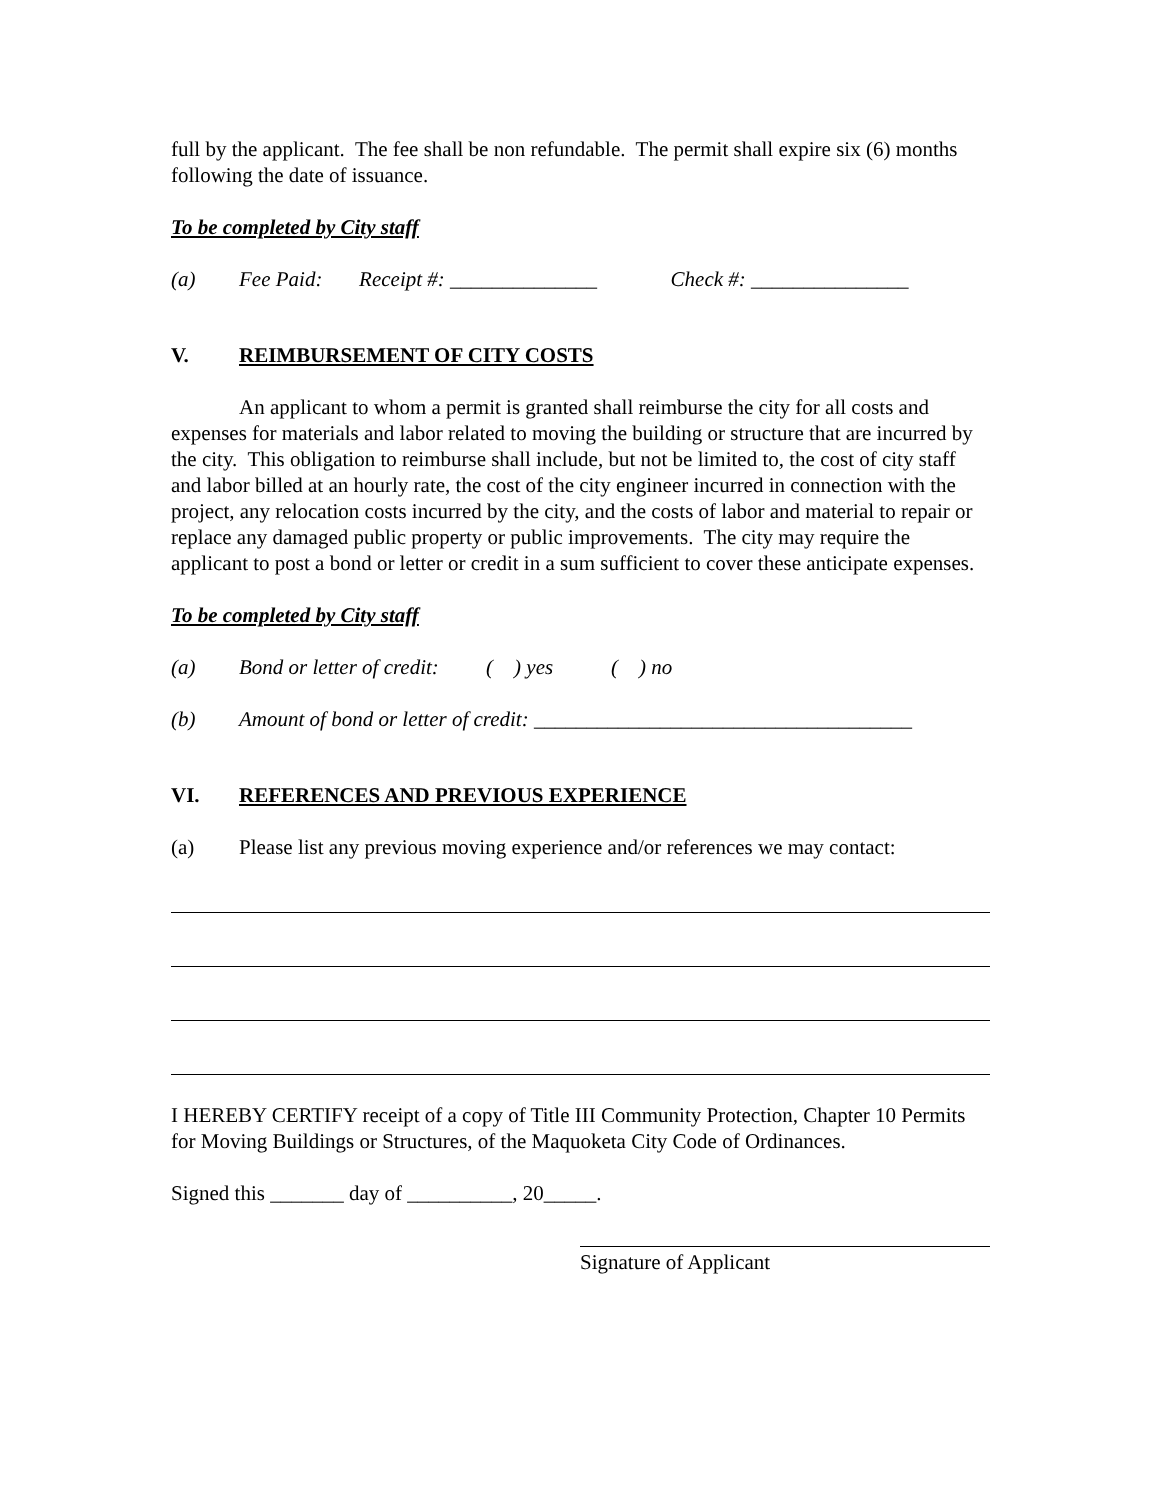full by the applicant. The fee shall be non refundable. The permit shall expire six (6) months following the date of issuance.
To be completed by City staff
(a) Fee Paid: Receipt #: ______________ Check #: _______________
V. REIMBURSEMENT OF CITY COSTS
An applicant to whom a permit is granted shall reimburse the city for all costs and expenses for materials and labor related to moving the building or structure that are incurred by the city. This obligation to reimburse shall include, but not be limited to, the cost of city staff and labor billed at an hourly rate, the cost of the city engineer incurred in connection with the project, any relocation costs incurred by the city, and the costs of labor and material to repair or replace any damaged public property or public improvements. The city may require the applicant to post a bond or letter or credit in a sum sufficient to cover these anticipate expenses.
To be completed by City staff
(a) Bond or letter of credit: ( ) yes ( ) no
(b) Amount of bond or letter of credit: ____________________________________
VI. REFERENCES AND PREVIOUS EXPERIENCE
(a) Please list any previous moving experience and/or references we may contact:
I HEREBY CERTIFY receipt of a copy of Title III Community Protection, Chapter 10 Permits for Moving Buildings or Structures, of the Maquoketa City Code of Ordinances.
Signed this _______ day of __________, 20_____.
Signature of Applicant